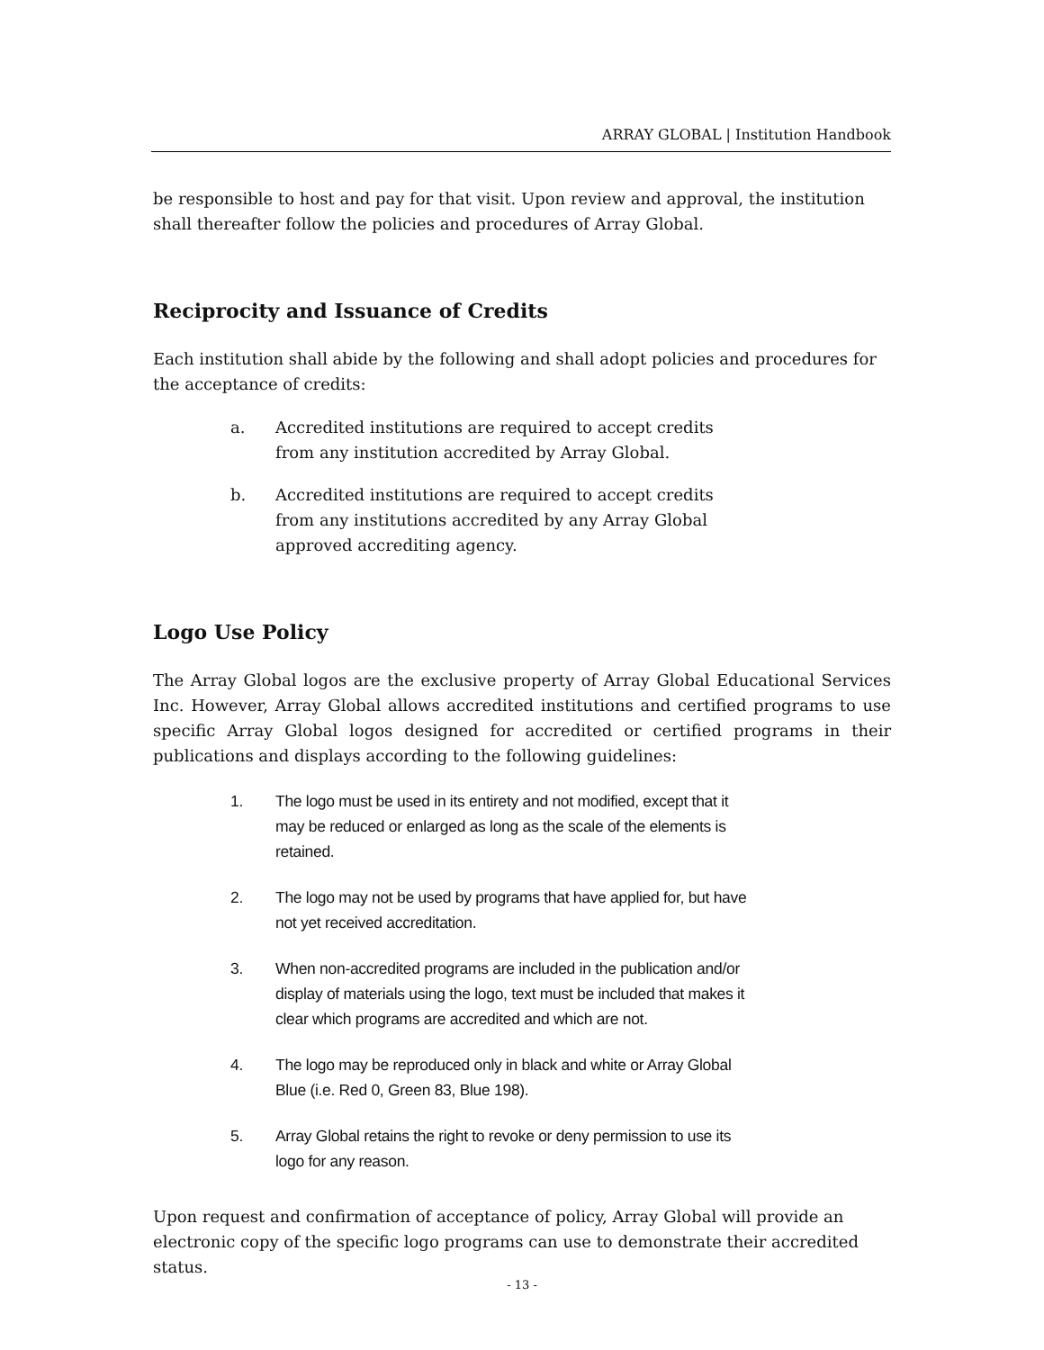ARRAY GLOBAL | Institution Handbook
be responsible to host and pay for that visit. Upon review and approval, the institution shall thereafter follow the policies and procedures of Array Global.
Reciprocity and Issuance of Credits
Each institution shall abide by the following and shall adopt policies and procedures for the acceptance of credits:
a. Accredited institutions are required to accept credits from any institution accredited by Array Global.
b. Accredited institutions are required to accept credits from any institutions accredited by any Array Global approved accrediting agency.
Logo Use Policy
The Array Global logos are the exclusive property of Array Global Educational Services Inc. However, Array Global allows accredited institutions and certified programs to use specific Array Global logos designed for accredited or certified programs in their publications and displays according to the following guidelines:
1. The logo must be used in its entirety and not modified, except that it may be reduced or enlarged as long as the scale of the elements is retained.
2. The logo may not be used by programs that have applied for, but have not yet received accreditation.
3. When non-accredited programs are included in the publication and/or display of materials using the logo, text must be included that makes it clear which programs are accredited and which are not.
4. The logo may be reproduced only in black and white or Array Global Blue (i.e. Red 0, Green 83, Blue 198).
5. Array Global retains the right to revoke or deny permission to use its logo for any reason.
Upon request and confirmation of acceptance of policy, Array Global will provide an electronic copy of the specific logo programs can use to demonstrate their accredited status.
- 13 -